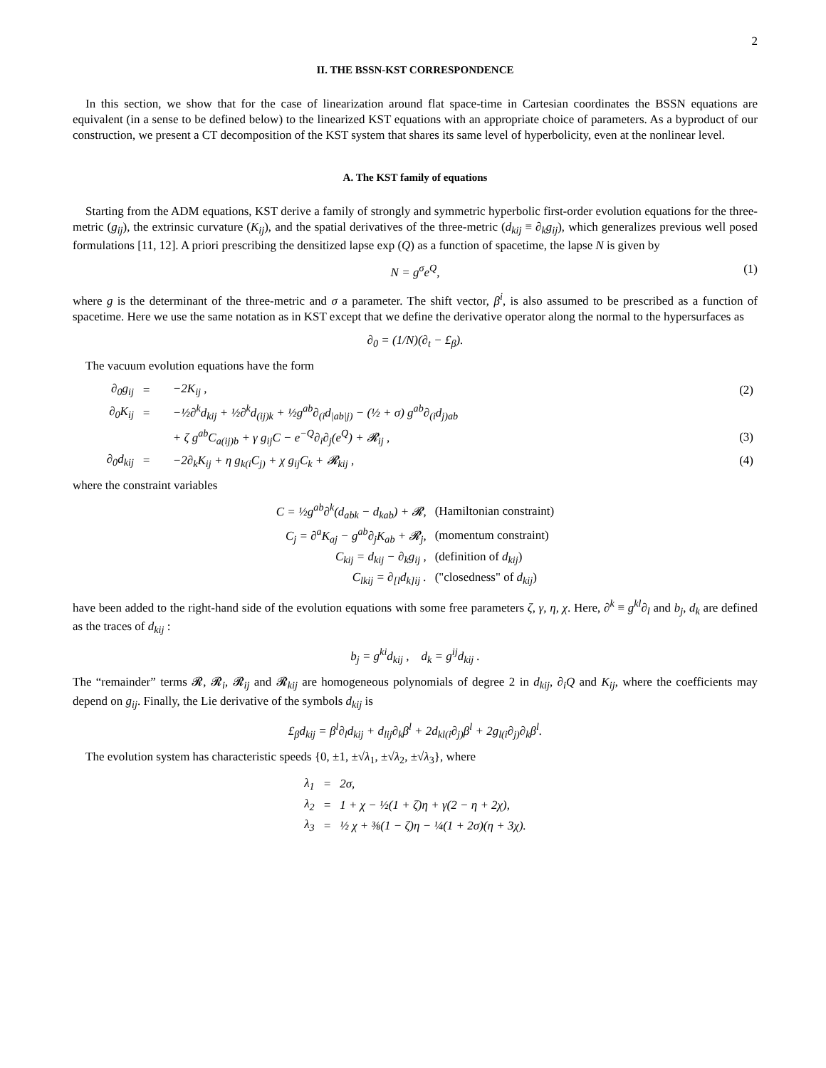2
II. THE BSSN-KST CORRESPONDENCE
In this section, we show that for the case of linearization around flat space-time in Cartesian coordinates the BSSN equations are equivalent (in a sense to be defined below) to the linearized KST equations with an appropriate choice of parameters. As a byproduct of our construction, we present a CT decomposition of the KST system that shares its same level of hyperbolicity, even at the nonlinear level.
A. The KST family of equations
Starting from the ADM equations, KST derive a family of strongly and symmetric hyperbolic first-order evolution equations for the three-metric (g<sub>ij</sub>), the extrinsic curvature (K<sub>ij</sub>), and the spatial derivatives of the three-metric (d<sub>kij</sub> ≡ ∂<sub>k</sub>g<sub>ij</sub>), which generalizes previous well posed formulations [11, 12]. A priori prescribing the densitized lapse exp (Q) as a function of spacetime, the lapse N is given by
N = g<sup>σ</sup>e<sup>Q</sup>, (1)
where g is the determinant of the three-metric and σ a parameter. The shift vector, β<sup>i</sup>, is also assumed to be prescribed as a function of spacetime. Here we use the same notation as in KST except that we define the derivative operator along the normal to the hypersurfaces as
∂<sub>0</sub> = (1/N)(∂<sub>t</sub> − £<sub>β</sub>).
The vacuum evolution equations have the form
| ∂<sub>0</sub>g<sub>ij</sub> | = | −2K<sub>ij</sub> , | (2) |
| ∂<sub>0</sub>K<sub>ij</sub> | = | −½∂<sup>k</sup>d<sub>kij</sub> + ½∂<sup>k</sup>d<sub>(ij)k</sub> + ½g<sup>ab</sup>∂<sub>(i</sub>d<sub>/ab/j)</sub> − (½ + σ) g<sup>ab</sup>∂<sub>(i</sub>d<sub>j)ab</sub> | |
| | | + ζ g<sup>ab</sup>C<sub>a(ij)b</sub> + γ g<sub>ij</sub>C − e<sup>−Q</sup>∂<sub>i</sub>∂<sub>j</sub>(e<sup>Q</sup>) + 𝓡<sub>ij</sub> , | (3) |
| ∂<sub>0</sub>d<sub>kij</sub> | = | −2∂<sub>k</sub>K<sub>ij</sub> + η g<sub>k(i</sub>C<sub>j)</sub> + χ g<sub>ij</sub>C<sub>k</sub> + 𝓡<sub>kij</sub> , | (4) |
where the constraint variables
| C = ½g<sup>ab</sup>∂<sup>k</sup>(d<sub>abk</sub> − d<sub>kab</sub>) + 𝓡, | (Hamiltonian constraint) |
| C<sub>j</sub> = ∂<sup>a</sup>K<sub>aj</sub> − g<sup>ab</sup>∂<sub>j</sub>K<sub>ab</sub> + 𝓡<sub>j</sub>, | (momentum constraint) |
| C<sub>kij</sub> = d<sub>kij</sub> − ∂<sub>k</sub>g<sub>ij</sub> , | (definition of d<sub>kij</sub> ) |
| C<sub>lkij</sub> = ∂<sub>[l</sub>d<sub>k]ij</sub> . | ("closedness" of d<sub>kij</sub> ) |
have been added to the right-hand side of the evolution equations with some free parameters ζ, γ, η, χ. Here, ∂<sup>k</sup> ≡ g<sup>kl</sup>∂<sub>l</sub> and b<sub>j</sub>, d<sub>k</sub> are defined as the traces of d<sub>kij</sub> :
b<sub>j</sub> = g<sup>ki</sup>d<sub>kij</sub> , d<sub>k</sub> = g<sup>ij</sup>d<sub>kij</sub> .
The “remainder” terms 𝓡, 𝓡<sub>i</sub>, 𝓡<sub>ij</sub> and 𝓡<sub>kij</sub> are homogeneous polynomials of degree 2 in d<sub>kij</sub>, ∂<sub>i</sub>Q and K<sub>ij</sub>, where the coefficients may depend on g<sub>ij</sub>. Finally, the Lie derivative of the symbols d<sub>kij</sub> is
£<sub>β</sub>d<sub>kij</sub> = β<sup>l</sup>∂<sub>l</sub>d<sub>kij</sub> + d<sub>lij</sub>∂<sub>k</sub>β<sup>l</sup> + 2d<sub>kl(i</sub>∂<sub>j)</sub>β<sup>l</sup> + 2g<sub>l(i</sub>∂<sub>j)</sub>∂<sub>k</sub>β<sup>l</sup>.
The evolution system has characteristic speeds {0, ±1, ±√λ<sub>1</sub>, ±√λ<sub>2</sub>, ±√λ<sub>3</sub>}, where
| λ<sub>1</sub> | = | 2σ, |
| λ<sub>2</sub> | = | 1 + χ − ½(1 + ζ)η + γ(2 − η + 2χ), |
| λ<sub>3</sub> | = | ½ χ + ⅜(1 − ζ)η − ¼(1 + 2σ)(η + 3χ). |